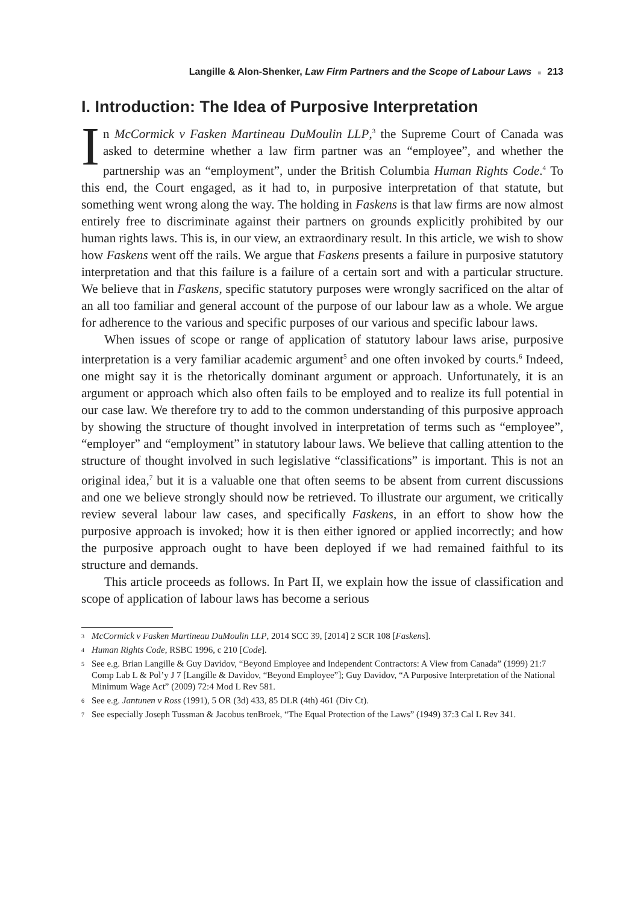Langille & Alon-Shenker, Law Firm Partners and the Scope of Labour Laws ■ 213
I. Introduction: The Idea of Purposive Interpretation
In McCormick v Fasken Martineau DuMoulin LLP,<sup>3</sup> the Supreme Court of Canada was asked to determine whether a law firm partner was an “employee”, and whether the partnership was an “employment”, under the British Columbia Human Rights Code.<sup>4</sup> To this end, the Court engaged, as it had to, in purposive interpretation of that statute, but something went wrong along the way. The holding in Faskens is that law firms are now almost entirely free to discriminate against their partners on grounds explicitly prohibited by our human rights laws. This is, in our view, an extraordinary result. In this article, we wish to show how Faskens went off the rails. We argue that Faskens presents a failure in purposive statutory interpretation and that this failure is a failure of a certain sort and with a particular structure. We believe that in Faskens, specific statutory purposes were wrongly sacrificed on the altar of an all too familiar and general account of the purpose of our labour law as a whole. We argue for adherence to the various and specific purposes of our various and specific labour laws.
When issues of scope or range of application of statutory labour laws arise, purposive interpretation is a very familiar academic argument<sup>5</sup> and one often invoked by courts.<sup>6</sup> Indeed, one might say it is the rhetorically dominant argument or approach. Unfortunately, it is an argument or approach which also often fails to be employed and to realize its full potential in our case law. We therefore try to add to the common understanding of this purposive approach by showing the structure of thought involved in interpretation of terms such as “employee”, “employer” and “employment” in statutory labour laws. We believe that calling attention to the structure of thought involved in such legislative “classifications” is important. This is not an original idea,<sup>7</sup> but it is a valuable one that often seems to be absent from current discussions and one we believe strongly should now be retrieved. To illustrate our argument, we critically review several labour law cases, and specifically Faskens, in an effort to show how the purposive approach is invoked; how it is then either ignored or applied incorrectly; and how the purposive approach ought to have been deployed if we had remained faithful to its structure and demands.
This article proceeds as follows. In Part II, we explain how the issue of classification and scope of application of labour laws has become a serious
3 McCormick v Fasken Martineau DuMoulin LLP, 2014 SCC 39, [2014] 2 SCR 108 [Faskens].
4 Human Rights Code, RSBC 1996, c 210 [Code].
5 See e.g. Brian Langille & Guy Davidov, “Beyond Employee and Independent Contractors: A View from Canada” (1999) 21:7 Comp Lab L & Pol’y J 7 [Langille & Davidov, “Beyond Employee”]; Guy Davidov, “A Purposive Interpretation of the National Minimum Wage Act” (2009) 72:4 Mod L Rev 581.
6 See e.g. Jantunen v Ross (1991), 5 OR (3d) 433, 85 DLR (4th) 461 (Div Ct).
7 See especially Joseph Tussman & Jacobus tenBroek, “The Equal Protection of the Laws” (1949) 37:3 Cal L Rev 341.